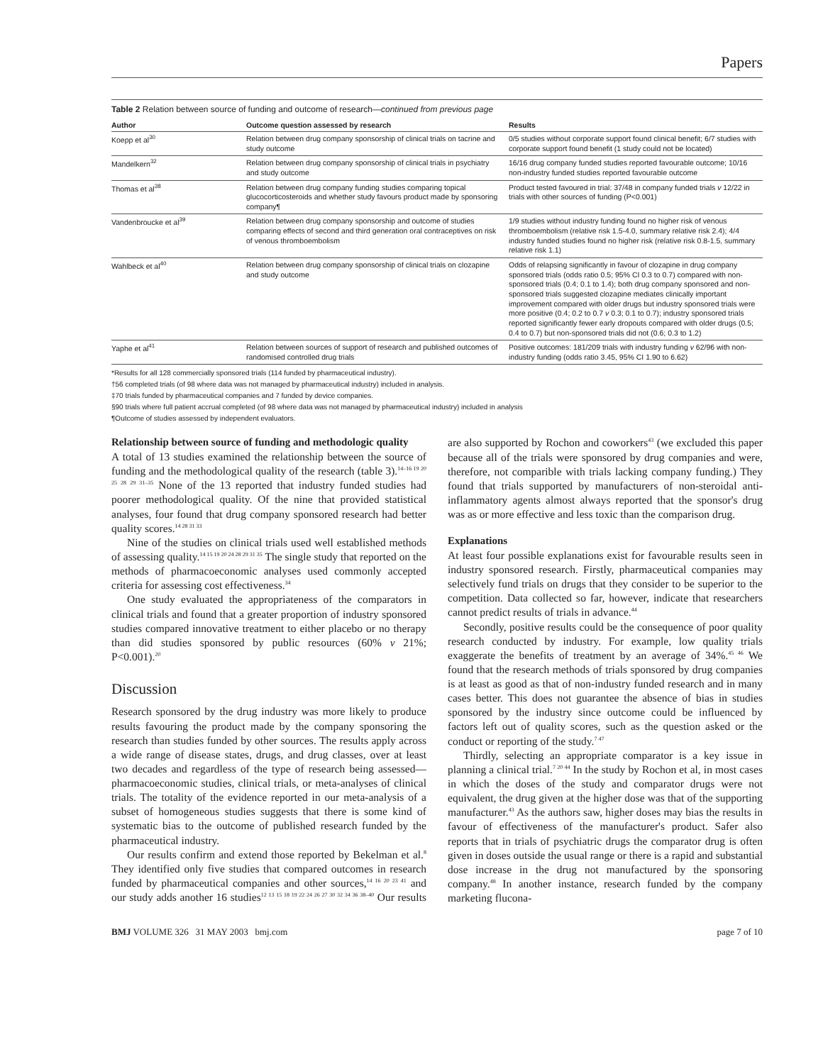Papers
Table 2 Relation between source of funding and outcome of research—continued from previous page
| Author | Outcome question assessed by research | Results |
| --- | --- | --- |
| Koepp et al<sup>30</sup> | Relation between drug company sponsorship of clinical trials on tacrine and study outcome | 0/5 studies without corporate support found clinical benefit; 6/7 studies with corporate support found benefit (1 study could not be located) |
| Mandelkern<sup>32</sup> | Relation between drug company sponsorship of clinical trials in psychiatry and study outcome | 16/16 drug company funded studies reported favourable outcome; 10/16 non-industry funded studies reported favourable outcome |
| Thomas et al<sup>38</sup> | Relation between drug company funding studies comparing topical glucocorticosteroids and whether study favours product made by sponsoring company¶ | Product tested favoured in trial: 37/48 in company funded trials v 12/22 in trials with other sources of funding (P<0.001) |
| Vandenbroucke et al<sup>39</sup> | Relation between drug company sponsorship and outcome of studies comparing effects of second and third generation oral contraceptives on risk of venous thromboembolism | 1/9 studies without industry funding found no higher risk of venous thromboembolism (relative risk 1.5-4.0, summary relative risk 2.4); 4/4 industry funded studies found no higher risk (relative risk 0.8-1.5, summary relative risk 1.1) |
| Wahlbeck et al<sup>40</sup> | Relation between drug company sponsorship of clinical trials on clozapine and study outcome | Odds of relapsing significantly in favour of clozapine in drug company sponsored trials (odds ratio 0.5; 95% CI 0.3 to 0.7) compared with non-sponsored trials (0.4; 0.1 to 1.4); both drug company sponsored and non-sponsored trials suggested clozapine mediates clinically important improvement compared with older drugs but industry sponsored trials were more positive (0.4; 0.2 to 0.7 v 0.3; 0.1 to 0.7); industry sponsored trials reported significantly fewer early dropouts compared with older drugs (0.5; 0.4 to 0.7) but non-sponsored trials did not (0.6; 0.3 to 1.2) |
| Yaphe et al<sup>41</sup> | Relation between sources of support of research and published outcomes of randomised controlled drug trials | Positive outcomes: 181/209 trials with industry funding v 62/96 with non-industry funding (odds ratio 3.45, 95% CI 1.90 to 6.62) |
*Results for all 128 commercially sponsored trials (114 funded by pharmaceutical industry).
†56 completed trials (of 98 where data was not managed by pharmaceutical industry) included in analysis.
‡70 trials funded by pharmaceutical companies and 7 funded by device companies.
§90 trials where full patient accrual completed (of 98 where data was not managed by pharmaceutical industry) included in analysis
¶Outcome of studies assessed by independent evaluators.
Relationship between source of funding and methodologic quality
A total of 13 studies examined the relationship between the source of funding and the methodological quality of the research (table 3).<sup>14–16 19 20 25 28 29 31–35</sup> None of the 13 reported that industry funded studies had poorer methodological quality. Of the nine that provided statistical analyses, four found that drug company sponsored research had better quality scores.<sup>14 28 31 33</sup>
Nine of the studies on clinical trials used well established methods of assessing quality.<sup>14 15 19 20 24 28 29 31 35</sup> The single study that reported on the methods of pharmacoeconomic analyses used commonly accepted criteria for assessing cost effectiveness.<sup>34</sup>
One study evaluated the appropriateness of the comparators in clinical trials and found that a greater proportion of industry sponsored studies compared innovative treatment to either placebo or no therapy than did studies sponsored by public resources (60% v 21%; P<0.001).<sup>20</sup>
Discussion
Research sponsored by the drug industry was more likely to produce results favouring the product made by the company sponsoring the research than studies funded by other sources. The results apply across a wide range of disease states, drugs, and drug classes, over at least two decades and regardless of the type of research being assessed—pharmacoeconomic studies, clinical trials, or meta-analyses of clinical trials. The totality of the evidence reported in our meta-analysis of a subset of homogeneous studies suggests that there is some kind of systematic bias to the outcome of published research funded by the pharmaceutical industry.
Our results confirm and extend those reported by Bekelman et al.<sup>8</sup> They identified only five studies that compared outcomes in research funded by pharmaceutical companies and other sources,<sup>14 16 20 23 41</sup> and our study adds another 16 studies<sup>12 13 15 18 19 22 24 26 27 30 32 34 36 38–40</sup> Our results are also supported by Rochon and coworkers<sup>43</sup> (we excluded this paper because all of the trials were sponsored by drug companies and were, therefore, not comparible with trials lacking company funding.) They found that trials supported by manufacturers of non-steroidal anti-inflammatory agents almost always reported that the sponsor's drug was as or more effective and less toxic than the comparison drug.
Explanations
At least four possible explanations exist for favourable results seen in industry sponsored research. Firstly, pharmaceutical companies may selectively fund trials on drugs that they consider to be superior to the competition. Data collected so far, however, indicate that researchers cannot predict results of trials in advance.<sup>44</sup>
Secondly, positive results could be the consequence of poor quality research conducted by industry. For example, low quality trials exaggerate the benefits of treatment by an average of 34%.<sup>45 46</sup> We found that the research methods of trials sponsored by drug companies is at least as good as that of non-industry funded research and in many cases better. This does not guarantee the absence of bias in studies sponsored by the industry since outcome could be influenced by factors left out of quality scores, such as the question asked or the conduct or reporting of the study.<sup>7 47</sup>
Thirdly, selecting an appropriate comparator is a key issue in planning a clinical trial.<sup>7 20 44</sup> In the study by Rochon et al, in most cases in which the doses of the study and comparator drugs were not equivalent, the drug given at the higher dose was that of the supporting manufacturer.<sup>43</sup> As the authors saw, higher doses may bias the results in favour of effectiveness of the manufacturer's product. Safer also reports that in trials of psychiatric drugs the comparator drug is often given in doses outside the usual range or there is a rapid and substantial dose increase in the drug not manufactured by the sponsoring company.<sup>48</sup> In another instance, research funded by the company marketing flucona-
BMJ VOLUME 326 31 MAY 2003 bmj.com page 7 of 10